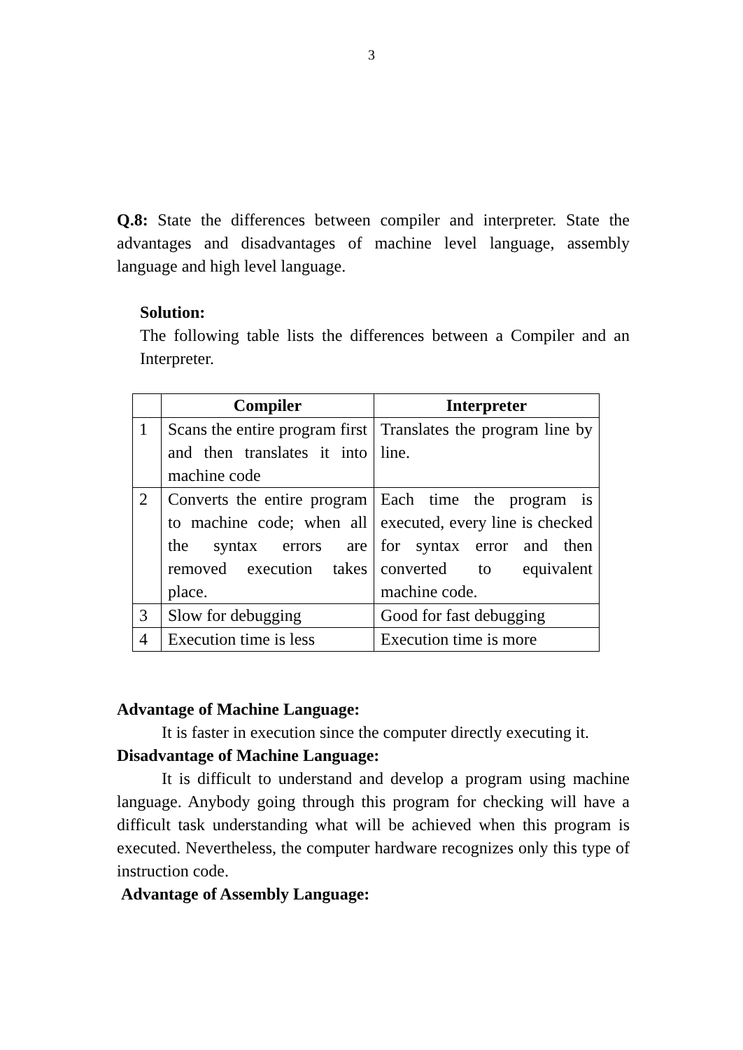3
Q.8: State the differences between compiler and interpreter. State the advantages and disadvantages of machine level language, assembly language and high level language.
Solution:
The following table lists the differences between a Compiler and an Interpreter.
| | Compiler | Interpreter |
| --- | --- | --- |
| 1 | Scans the entire program first and then translates it into machine code | Translates the program line by line. |
| 2 | Converts the entire program to machine code; when all the syntax errors are removed execution takes place. | Each time the program is executed, every line is checked for syntax error and then converted to equivalent machine code. |
| 3 | Slow for debugging | Good for fast debugging |
| 4 | Execution time is less | Execution time is more |
Advantage of Machine Language:
It is faster in execution since the computer directly executing it.
Disadvantage of Machine Language:
It is difficult to understand and develop a program using machine language. Anybody going through this program for checking will have a difficult task understanding what will be achieved when this program is executed. Nevertheless, the computer hardware recognizes only this type of instruction code.
Advantage of Assembly Language: